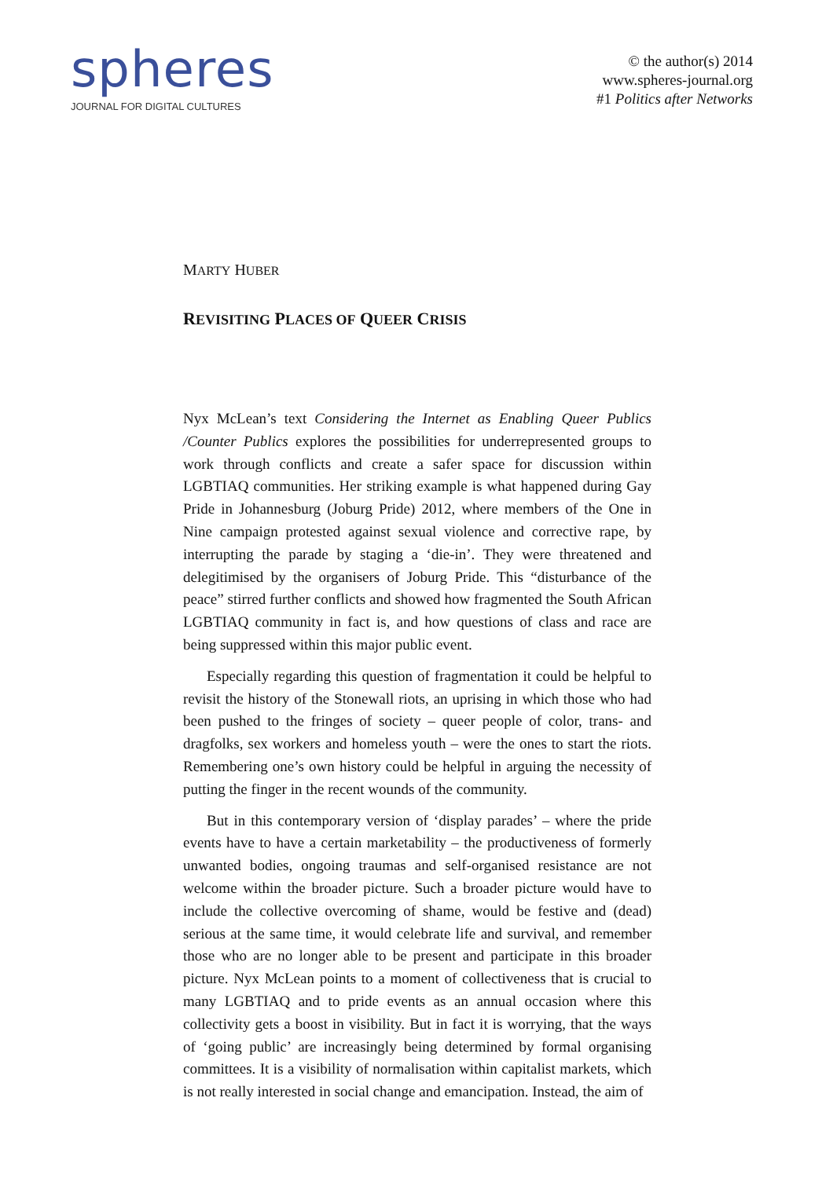spheres
JOURNAL FOR DIGITAL CULTURES
© the author(s) 2014
www.spheres-journal.org
#1 Politics after Networks
MARTY HUBER
REVISITING PLACES OF QUEER CRISIS
Nyx McLean’s text Considering the Internet as Enabling Queer Publics /Counter Publics explores the possibilities for underrepresented groups to work through conflicts and create a safer space for discussion within LGBTIAQ communities. Her striking example is what happened during Gay Pride in Johannesburg (Joburg Pride) 2012, where members of the One in Nine campaign protested against sexual violence and corrective rape, by interrupting the parade by staging a ‘die-in’. They were threatened and delegitimised by the organisers of Joburg Pride. This “disturbance of the peace” stirred further conflicts and showed how fragmented the South African LGBTIAQ community in fact is, and how questions of class and race are being suppressed within this major public event.
Especially regarding this question of fragmentation it could be helpful to revisit the history of the Stonewall riots, an uprising in which those who had been pushed to the fringes of society – queer people of color, trans- and dragfolks, sex workers and homeless youth – were the ones to start the riots. Remembering one’s own history could be helpful in arguing the necessity of putting the finger in the recent wounds of the community.
But in this contemporary version of ‘display parades’ – where the pride events have to have a certain marketability – the productiveness of formerly unwanted bodies, ongoing traumas and self-organised resistance are not welcome within the broader picture. Such a broader picture would have to include the collective overcoming of shame, would be festive and (dead) serious at the same time, it would celebrate life and survival, and remember those who are no longer able to be present and participate in this broader picture. Nyx McLean points to a moment of collectiveness that is crucial to many LGBTIAQ and to pride events as an annual occasion where this collectivity gets a boost in visibility. But in fact it is worrying, that the ways of ‘going public’ are increasingly being determined by formal organising committees. It is a visibility of normalisation within capitalist markets, which is not really interested in social change and emancipation. Instead, the aim of